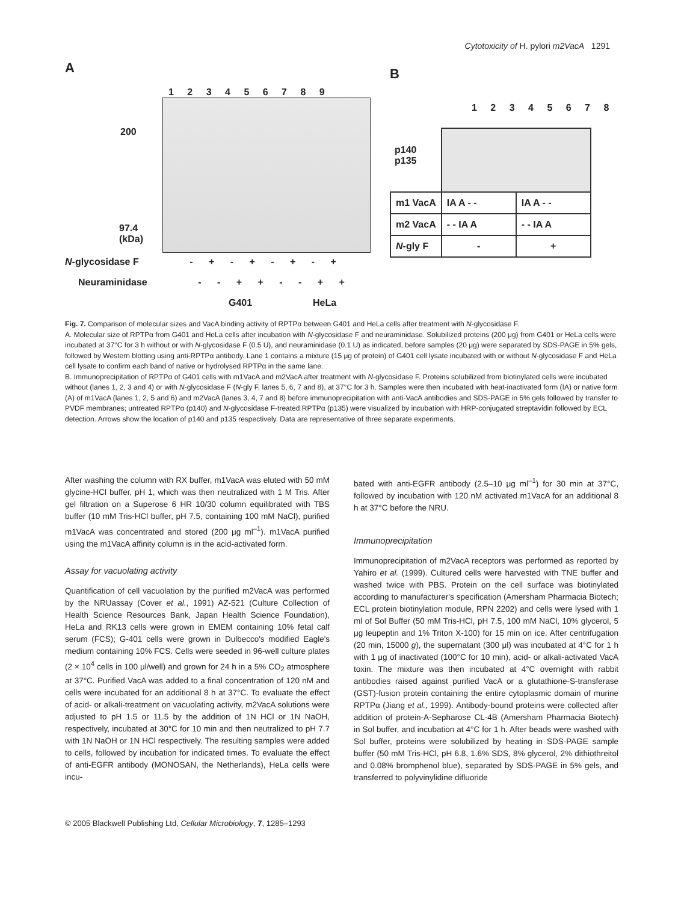Cytotoxicity of H. pylori m2VacA 1291
A
1 2 3 4 5 6 7 8 9
200
97.4
(kDa)
N-glycosidase F - + - + - + - +
Neuraminidase - - + + - - + +
G401 HeLa
B
1 2 3 4 5 6 7 8
p140
p135
| m1 VacA | IA A - - | IA A - - |
| m2 VacA | - - IA A | - - IA A |
| N -gly F | - | + |
Fig. 7. Comparison of molecular sizes and VacA binding activity of RPTPα between G401 and HeLa cells after treatment with N-glycosidase F.
A. Molecular size of RPTPα from G401 and HeLa cells after incubation with N-glycosidase F and neuraminidase. Solubilized proteins (200 μg) from G401 or HeLa cells were incubated at 37°C for 3 h without or with N-glycosidase F (0.5 U), and neuraminidase (0.1 U) as indicated, before samples (20 μg) were separated by SDS-PAGE in 5% gels, followed by Western blotting using anti-RPTPα antibody. Lane 1 contains a mixture (15 μg of protein) of G401 cell lysate incubated with or without N-glycosidase F and HeLa cell lysate to confirm each band of native or hydrolysed RPTPα in the same lane.
B. Immunoprecipitation of RPTPα of G401 cells with m1VacA and m2VacA after treatment with N-glycosidase F. Proteins solubilized from biotinylated cells were incubated without (lanes 1, 2, 3 and 4) or with N-glycosidase F (N-gly F, lanes 5, 6, 7 and 8), at 37°C for 3 h. Samples were then incubated with heat-inactivated form (IA) or native form (A) of m1VacA (lanes 1, 2, 5 and 6) and m2VacA (lanes 3, 4, 7 and 8) before immunoprecipitation with anti-VacA antibodies and SDS-PAGE in 5% gels followed by transfer to PVDF membranes; untreated RPTPα (p140) and N-glycosidase F-treated RPTPα (p135) were visualized by incubation with HRP-conjugated streptavidin followed by ECL detection. Arrows show the location of p140 and p135 respectively. Data are representative of three separate experiments.
After washing the column with RX buffer, m1VacA was eluted with 50 mM glycine-HCl buffer, pH 1, which was then neutralized with 1 M Tris. After gel filtration on a Superose 6 HR 10/30 column equilibrated with TBS buffer (10 mM Tris-HCl buffer, pH 7.5, containing 100 mM NaCl), purified m1VacA was concentrated and stored (200 μg ml<sup>–1</sup>). m1VacA purified using the m1VacA affinity column is in the acid-activated form.
Assay for vacuolating activity
Quantification of cell vacuolation by the purified m2VacA was performed by the NRUassay (Cover et al., 1991) AZ-521 (Culture Collection of Health Science Resources Bank, Japan Health Science Foundation), HeLa and RK13 cells were grown in EMEM containing 10% fetal calf serum (FCS); G-401 cells were grown in Dulbecco's modified Eagle's medium containing 10% FCS. Cells were seeded in 96-well culture plates (2 × 10<sup>4</sup> cells in 100 μl/well) and grown for 24 h in a 5% CO<sub>2</sub> atmosphere at 37°C. Purified VacA was added to a final concentration of 120 nM and cells were incubated for an additional 8 h at 37°C. To evaluate the effect of acid- or alkali-treatment on vacuolating activity, m2VacA solutions were adjusted to pH 1.5 or 11.5 by the addition of 1N HCl or 1N NaOH, respectively, incubated at 30°C for 10 min and then neutralized to pH 7.7 with 1N NaOH or 1N HCl respectively. The resulting samples were added to cells, followed by incubation for indicated times. To evaluate the effect of anti-EGFR antibody (MONOSAN, the Netherlands), HeLa cells were incu-
bated with anti-EGFR antibody (2.5–10 μg ml<sup>–1</sup>) for 30 min at 37°C, followed by incubation with 120 nM activated m1VacA for an additional 8 h at 37°C before the NRU.
Immunoprecipitation
Immunoprecipitation of m2VacA receptors was performed as reported by Yahiro et al. (1999). Cultured cells were harvested with TNE buffer and washed twice with PBS. Protein on the cell surface was biotinylated according to manufacturer's specification (Amersham Pharmacia Biotech; ECL protein biotinylation module, RPN 2202) and cells were lysed with 1 ml of Sol Buffer (50 mM Tris-HCl, pH 7.5, 100 mM NaCl, 10% glycerol, 5 μg leupeptin and 1% Triton X-100) for 15 min on ice. After centrifugation (20 min, 15000 g), the supernatant (300 μl) was incubated at 4°C for 1 h with 1 μg of inactivated (100°C for 10 min), acid- or alkali-activated VacA toxin. The mixture was then incubated at 4°C overnight with rabbit antibodies raised against purified VacA or a glutathione-S-transferase (GST)-fusion protein containing the entire cytoplasmic domain of murine RPTPα (Jiang et al., 1999). Antibody-bound proteins were collected after addition of protein-A-Sepharose CL-4B (Amersham Pharmacia Biotech) in Sol buffer, and incubation at 4°C for 1 h. After beads were washed with Sol buffer, proteins were solubilized by heating in SDS-PAGE sample buffer (50 mM Tris-HCl, pH 6.8, 1.6% SDS, 8% glycerol, 2% dithiothreitol and 0.08% bromphenol blue), separated by SDS-PAGE in 5% gels, and transferred to polyvinylidine difluoride
© 2005 Blackwell Publishing Ltd, Cellular Microbiology, 7, 1285–1293